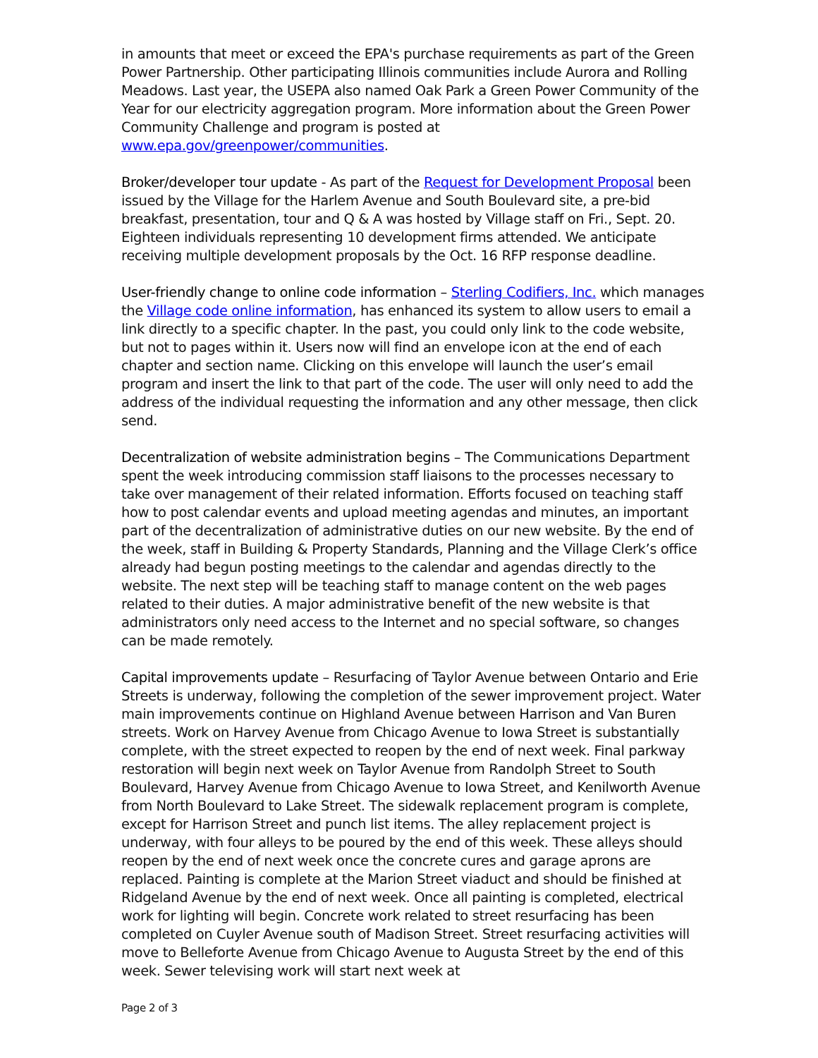in amounts that meet or exceed the EPA's purchase requirements as part of the Green Power Partnership. Other participating Illinois communities include Aurora and Rolling Meadows. Last year, the USEPA also named Oak Park a Green Power Community of the Year for our electricity aggregation program. More information about the Green Power Community Challenge and program is posted at www.epa.gov/greenpower/communities.
Broker/developer tour update - As part of the Request for Development Proposal been issued by the Village for the Harlem Avenue and South Boulevard site, a pre-bid breakfast, presentation, tour and Q & A was hosted by Village staff on Fri., Sept. 20. Eighteen individuals representing 10 development firms attended. We anticipate receiving multiple development proposals by the Oct. 16 RFP response deadline.
User-friendly change to online code information – Sterling Codifiers, Inc. which manages the Village code online information, has enhanced its system to allow users to email a link directly to a specific chapter. In the past, you could only link to the code website, but not to pages within it. Users now will find an envelope icon at the end of each chapter and section name. Clicking on this envelope will launch the user’s email program and insert the link to that part of the code. The user will only need to add the address of the individual requesting the information and any other message, then click send.
Decentralization of website administration begins – The Communications Department spent the week introducing commission staff liaisons to the processes necessary to take over management of their related information. Efforts focused on teaching staff how to post calendar events and upload meeting agendas and minutes, an important part of the decentralization of administrative duties on our new website. By the end of the week, staff in Building & Property Standards, Planning and the Village Clerk’s office already had begun posting meetings to the calendar and agendas directly to the website. The next step will be teaching staff to manage content on the web pages related to their duties. A major administrative benefit of the new website is that administrators only need access to the Internet and no special software, so changes can be made remotely.
Capital improvements update – Resurfacing of Taylor Avenue between Ontario and Erie Streets is underway, following the completion of the sewer improvement project. Water main improvements continue on Highland Avenue between Harrison and Van Buren streets. Work on Harvey Avenue from Chicago Avenue to Iowa Street is substantially complete, with the street expected to reopen by the end of next week. Final parkway restoration will begin next week on Taylor Avenue from Randolph Street to South Boulevard, Harvey Avenue from Chicago Avenue to Iowa Street, and Kenilworth Avenue from North Boulevard to Lake Street. The sidewalk replacement program is complete, except for Harrison Street and punch list items. The alley replacement project is underway, with four alleys to be poured by the end of this week. These alleys should reopen by the end of next week once the concrete cures and garage aprons are replaced. Painting is complete at the Marion Street viaduct and should be finished at Ridgeland Avenue by the end of next week. Once all painting is completed, electrical work for lighting will begin. Concrete work related to street resurfacing has been completed on Cuyler Avenue south of Madison Street. Street resurfacing activities will move to Belleforte Avenue from Chicago Avenue to Augusta Street by the end of this week. Sewer televising work will start next week at
Page 2 of 3